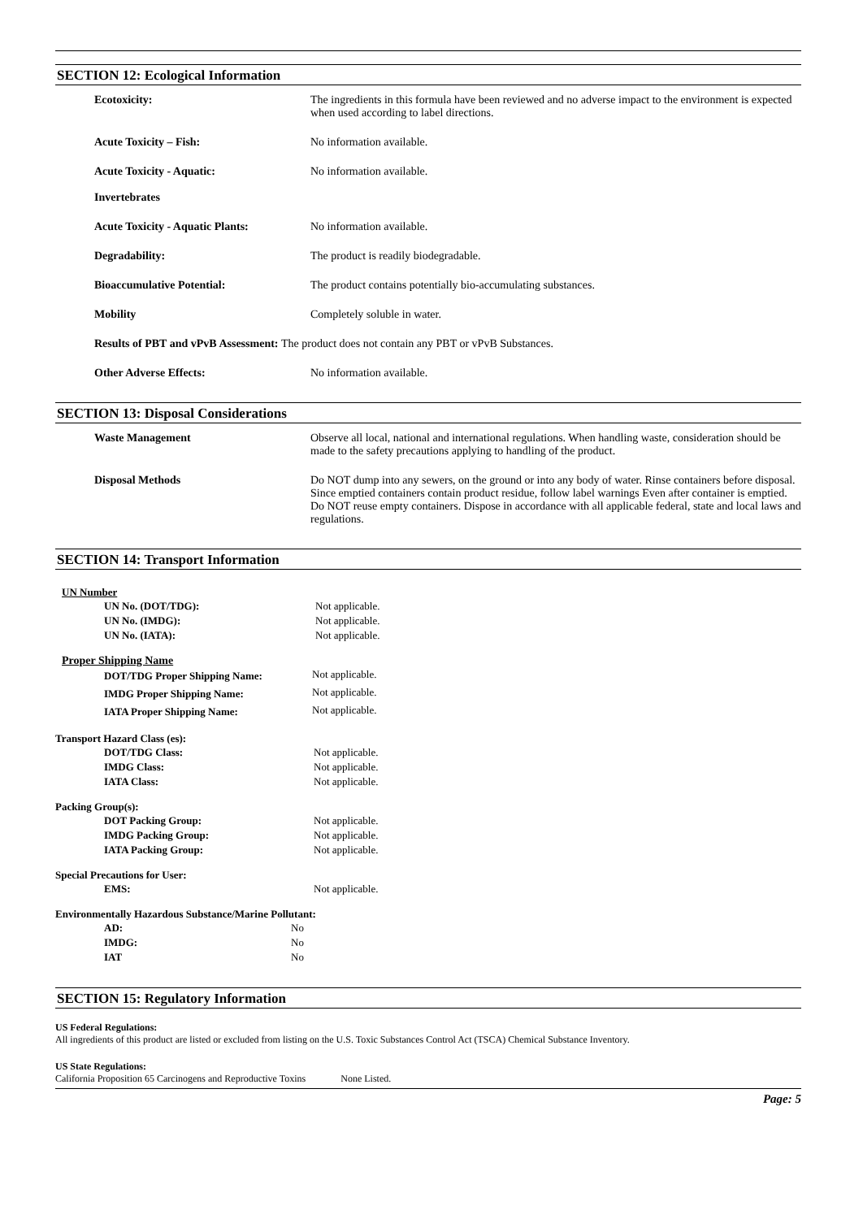SECTION 12: Ecological Information
| Ecotoxicity: | The ingredients in this formula have been reviewed and no adverse impact to the environment is expected when used according to label directions. |
| Acute Toxicity – Fish: | No information available. |
| Acute Toxicity - Aquatic: Invertebrates | No information available. |
| Acute Toxicity - Aquatic Plants: | No information available. |
| Degradability: | The product is readily biodegradable. |
| Bioaccumulative Potential: | The product contains potentially bio-accumulating substances. |
| Mobility | Completely soluble in water. |
| Results of PBT and vPvB Assessment: The product does not contain any PBT or vPvB Substances. | |
| Other Adverse Effects: | No information available. |
SECTION 13: Disposal Considerations
| Waste Management | Observe all local, national and international regulations. When handling waste, consideration should be made to the safety precautions applying to handling of the product. |
| Disposal Methods | Do NOT dump into any sewers, on the ground or into any body of water. Rinse containers before disposal. Since emptied containers contain product residue, follow label warnings Even after container is emptied. Do NOT reuse empty containers. Dispose in accordance with all applicable federal, state and local laws and regulations. |
SECTION 14: Transport Information
UN Number
| UN No. (DOT/TDG): | Not applicable. |
| UN No. (IMDG): | Not applicable. |
| UN No. (IATA): | Not applicable. |
Proper Shipping Name
| DOT/TDG Proper Shipping Name: | Not applicable. |
| IMDG Proper Shipping Name: | Not applicable. |
| IATA Proper Shipping Name: | Not applicable. |
Transport Hazard Class (es):
| DOT/TDG Class: | Not applicable. |
| IMDG Class: | Not applicable. |
| IATA Class: | Not applicable. |
Packing Group(s):
| DOT Packing Group: | Not applicable. |
| IMDG Packing Group: | Not applicable. |
| IATA Packing Group: | Not applicable. |
Special Precautions for User:
| EMS: | Not applicable. |
Environmentally Hazardous Substance/Marine Pollutant:
| AD: | No |
| IMDG: | No |
| IAT | No |
SECTION 15: Regulatory Information
US Federal Regulations:
All ingredients of this product are listed or excluded from listing on the U.S. Toxic Substances Control Act (TSCA) Chemical Substance Inventory.
US State Regulations:
California Proposition 65 Carcinogens and Reproductive Toxins None Listed.
Page: 5